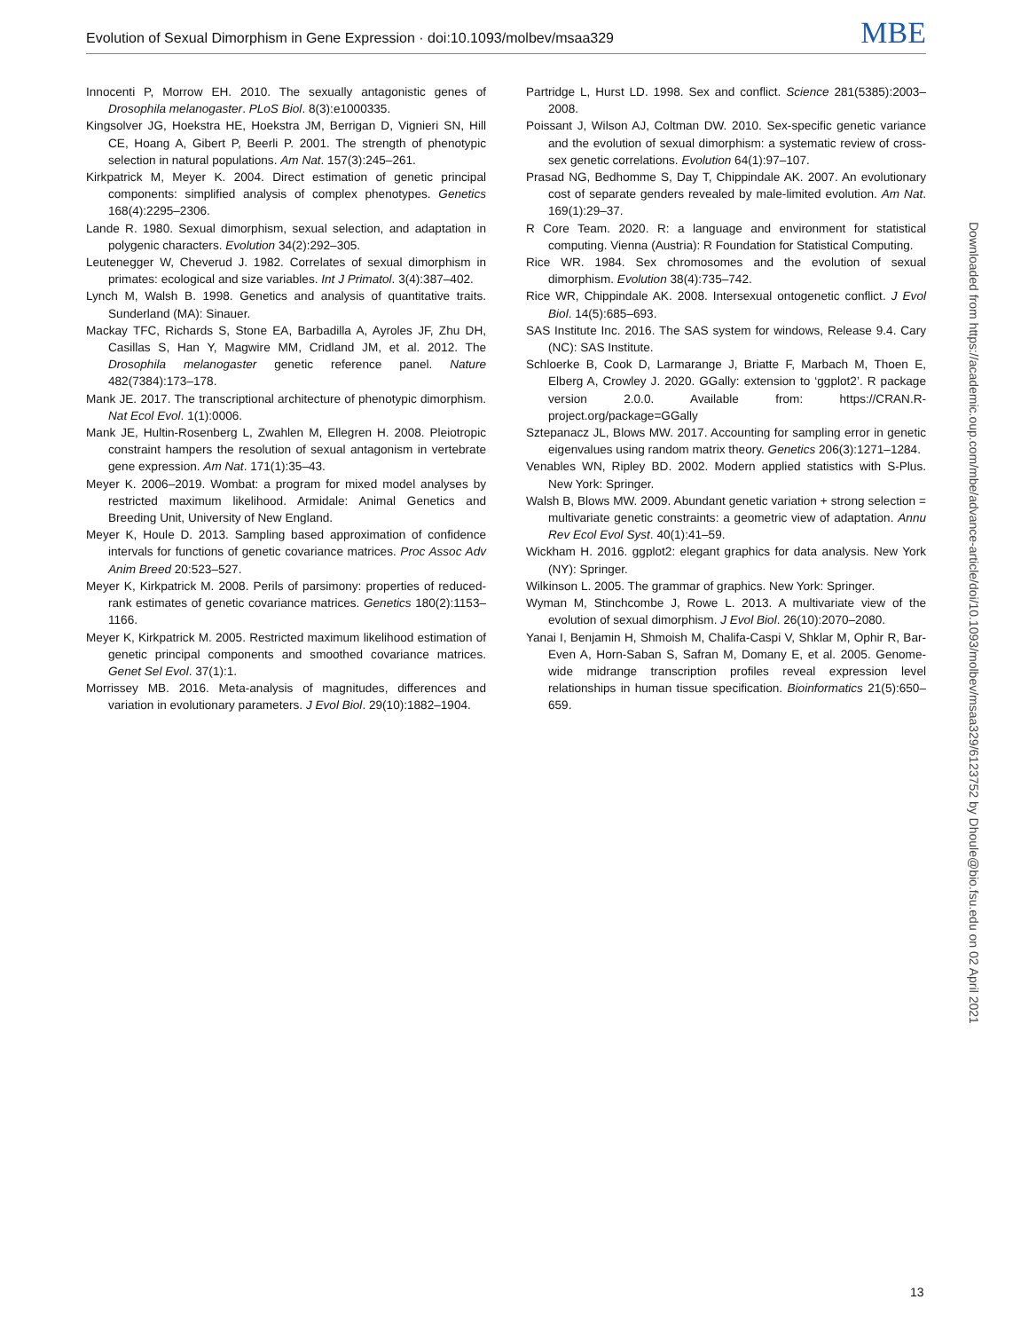Evolution of Sexual Dimorphism in Gene Expression · doi:10.1093/molbev/msaa329 MBE
Innocenti P, Morrow EH. 2010. The sexually antagonistic genes of Drosophila melanogaster. PLoS Biol. 8(3):e1000335.
Kingsolver JG, Hoekstra HE, Hoekstra JM, Berrigan D, Vignieri SN, Hill CE, Hoang A, Gibert P, Beerli P. 2001. The strength of phenotypic selection in natural populations. Am Nat. 157(3):245–261.
Kirkpatrick M, Meyer K. 2004. Direct estimation of genetic principal components: simplified analysis of complex phenotypes. Genetics 168(4):2295–2306.
Lande R. 1980. Sexual dimorphism, sexual selection, and adaptation in polygenic characters. Evolution 34(2):292–305.
Leutenegger W, Cheverud J. 1982. Correlates of sexual dimorphism in primates: ecological and size variables. Int J Primatol. 3(4):387–402.
Lynch M, Walsh B. 1998. Genetics and analysis of quantitative traits. Sunderland (MA): Sinauer.
Mackay TFC, Richards S, Stone EA, Barbadilla A, Ayroles JF, Zhu DH, Casillas S, Han Y, Magwire MM, Cridland JM, et al. 2012. The Drosophila melanogaster genetic reference panel. Nature 482(7384):173–178.
Mank JE. 2017. The transcriptional architecture of phenotypic dimorphism. Nat Ecol Evol. 1(1):0006.
Mank JE, Hultin-Rosenberg L, Zwahlen M, Ellegren H. 2008. Pleiotropic constraint hampers the resolution of sexual antagonism in vertebrate gene expression. Am Nat. 171(1):35–43.
Meyer K. 2006–2019. Wombat: a program for mixed model analyses by restricted maximum likelihood. Armidale: Animal Genetics and Breeding Unit, University of New England.
Meyer K, Houle D. 2013. Sampling based approximation of confidence intervals for functions of genetic covariance matrices. Proc Assoc Adv Anim Breed 20:523–527.
Meyer K, Kirkpatrick M. 2008. Perils of parsimony: properties of reduced-rank estimates of genetic covariance matrices. Genetics 180(2):1153–1166.
Meyer K, Kirkpatrick M. 2005. Restricted maximum likelihood estimation of genetic principal components and smoothed covariance matrices. Genet Sel Evol. 37(1):1.
Morrissey MB. 2016. Meta-analysis of magnitudes, differences and variation in evolutionary parameters. J Evol Biol. 29(10):1882–1904.
Partridge L, Hurst LD. 1998. Sex and conflict. Science 281(5385):2003–2008.
Poissant J, Wilson AJ, Coltman DW. 2010. Sex-specific genetic variance and the evolution of sexual dimorphism: a systematic review of cross-sex genetic correlations. Evolution 64(1):97–107.
Prasad NG, Bedhomme S, Day T, Chippindale AK. 2007. An evolutionary cost of separate genders revealed by male-limited evolution. Am Nat. 169(1):29–37.
R Core Team. 2020. R: a language and environment for statistical computing. Vienna (Austria): R Foundation for Statistical Computing.
Rice WR. 1984. Sex chromosomes and the evolution of sexual dimorphism. Evolution 38(4):735–742.
Rice WR, Chippindale AK. 2008. Intersexual ontogenetic conflict. J Evol Biol. 14(5):685–693.
SAS Institute Inc. 2016. The SAS system for windows, Release 9.4. Cary (NC): SAS Institute.
Schloerke B, Cook D, Larmarange J, Briatte F, Marbach M, Thoen E, Elberg A, Crowley J. 2020. GGally: extension to ‘ggplot2’. R package version 2.0.0. Available from: https://CRAN.R-project.org/package=GGally
Sztepanacz JL, Blows MW. 2017. Accounting for sampling error in genetic eigenvalues using random matrix theory. Genetics 206(3):1271–1284.
Venables WN, Ripley BD. 2002. Modern applied statistics with S-Plus. New York: Springer.
Walsh B, Blows MW. 2009. Abundant genetic variation + strong selection = multivariate genetic constraints: a geometric view of adaptation. Annu Rev Ecol Evol Syst. 40(1):41–59.
Wickham H. 2016. ggplot2: elegant graphics for data analysis. New York (NY): Springer.
Wilkinson L. 2005. The grammar of graphics. New York: Springer.
Wyman M, Stinchcombe J, Rowe L. 2013. A multivariate view of the evolution of sexual dimorphism. J Evol Biol. 26(10):2070–2080.
Yanai I, Benjamin H, Shmoish M, Chalifa-Caspi V, Shklar M, Ophir R, Bar-Even A, Horn-Saban S, Safran M, Domany E, et al. 2005. Genome-wide midrange transcription profiles reveal expression level relationships in human tissue specification. Bioinformatics 21(5):650–659.
Downloaded from https://academic.oup.com/mbe/advance-article/doi/10.1093/molbev/msaa329/6123752 by Dhoule@bio.fsu.edu on 02 April 2021
13